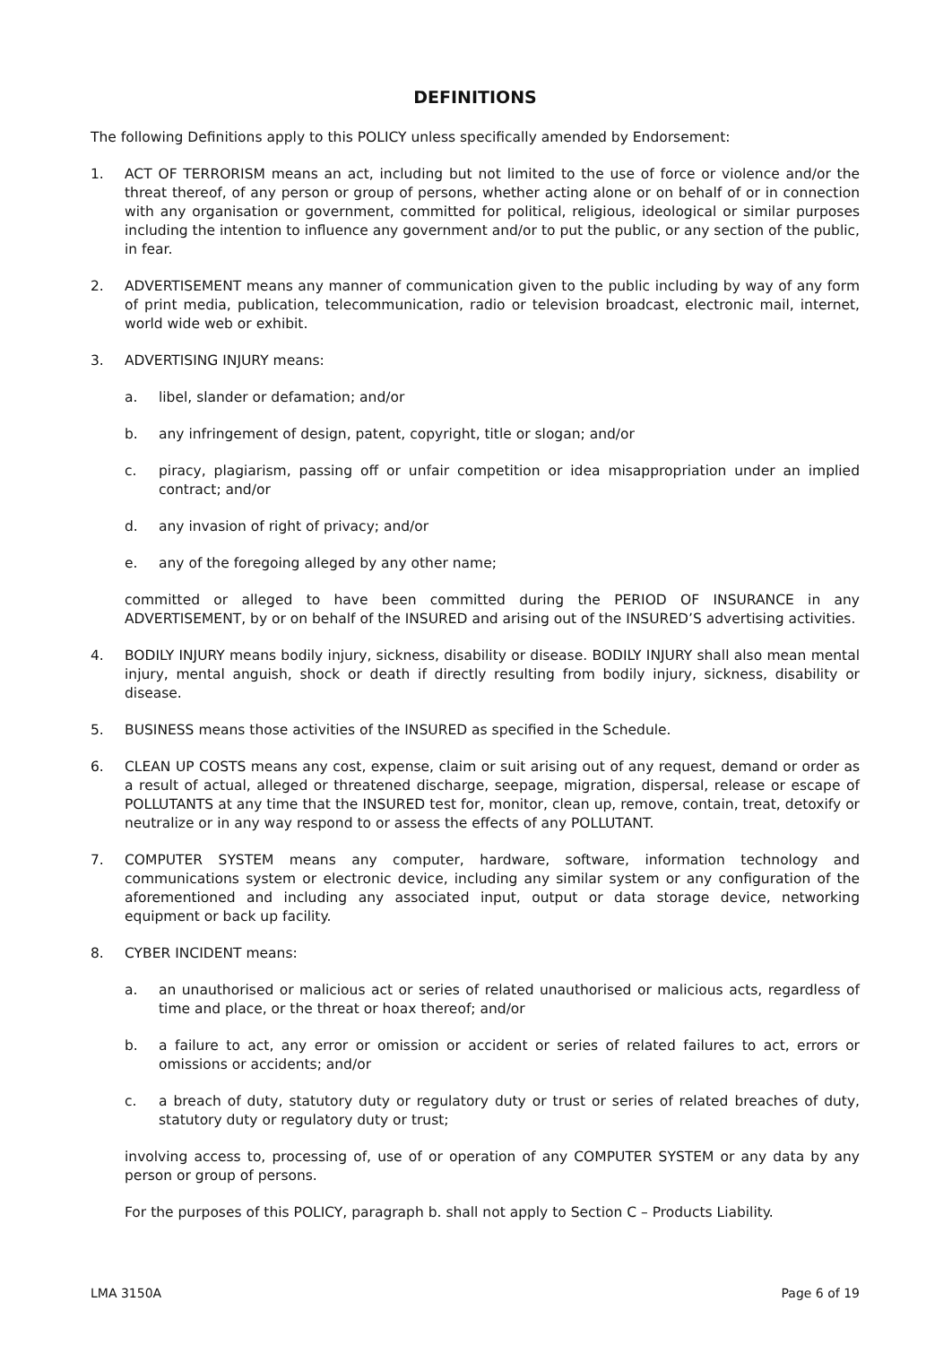DEFINITIONS
The following Definitions apply to this POLICY unless specifically amended by Endorsement:
1. ACT OF TERRORISM means an act, including but not limited to the use of force or violence and/or the threat thereof, of any person or group of persons, whether acting alone or on behalf of or in connection with any organisation or government, committed for political, religious, ideological or similar purposes including the intention to influence any government and/or to put the public, or any section of the public, in fear.
2. ADVERTISEMENT means any manner of communication given to the public including by way of any form of print media, publication, telecommunication, radio or television broadcast, electronic mail, internet, world wide web or exhibit.
3. ADVERTISING INJURY means:
a. libel, slander or defamation; and/or
b. any infringement of design, patent, copyright, title or slogan; and/or
c. piracy, plagiarism, passing off or unfair competition or idea misappropriation under an implied contract; and/or
d. any invasion of right of privacy; and/or
e. any of the foregoing alleged by any other name;
committed or alleged to have been committed during the PERIOD OF INSURANCE in any ADVERTISEMENT, by or on behalf of the INSURED and arising out of the INSURED’S advertising activities.
4. BODILY INJURY means bodily injury, sickness, disability or disease. BODILY INJURY shall also mean mental injury, mental anguish, shock or death if directly resulting from bodily injury, sickness, disability or disease.
5. BUSINESS means those activities of the INSURED as specified in the Schedule.
6. CLEAN UP COSTS means any cost, expense, claim or suit arising out of any request, demand or order as a result of actual, alleged or threatened discharge, seepage, migration, dispersal, release or escape of POLLUTANTS at any time that the INSURED test for, monitor, clean up, remove, contain, treat, detoxify or neutralize or in any way respond to or assess the effects of any POLLUTANT.
7. COMPUTER SYSTEM means any computer, hardware, software, information technology and communications system or electronic device, including any similar system or any configuration of the aforementioned and including any associated input, output or data storage device, networking equipment or back up facility.
8. CYBER INCIDENT means:
a. an unauthorised or malicious act or series of related unauthorised or malicious acts, regardless of time and place, or the threat or hoax thereof; and/or
b. a failure to act, any error or omission or accident or series of related failures to act, errors or omissions or accidents; and/or
c. a breach of duty, statutory duty or regulatory duty or trust or series of related breaches of duty, statutory duty or regulatory duty or trust;
involving access to, processing of, use of or operation of any COMPUTER SYSTEM or any data by any person or group of persons.
For the purposes of this POLICY, paragraph b. shall not apply to Section C – Products Liability.
LMA 3150A Page 6 of 19